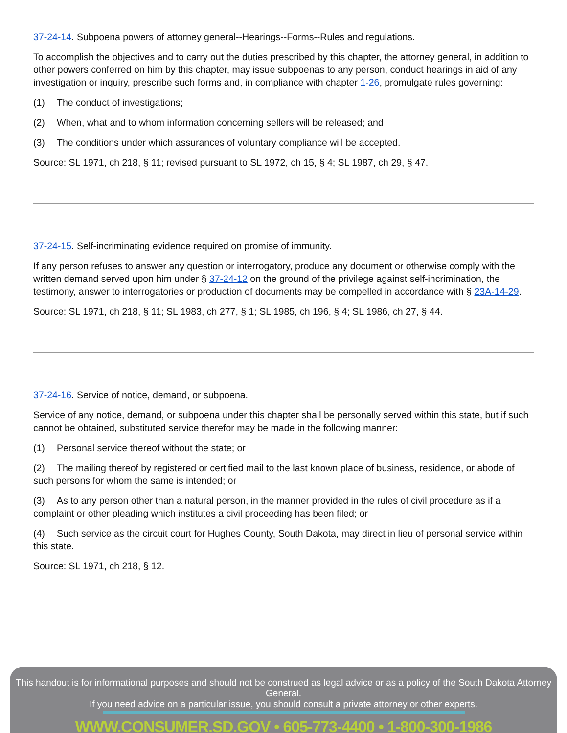37-24-14. Subpoena powers of attorney general--Hearings--Forms--Rules and regulations.
To accomplish the objectives and to carry out the duties prescribed by this chapter, the attorney general, in addition to other powers conferred on him by this chapter, may issue subpoenas to any person, conduct hearings in aid of any investigation or inquiry, prescribe such forms and, in compliance with chapter 1-26, promulgate rules governing:
(1) The conduct of investigations;
(2) When, what and to whom information concerning sellers will be released; and
(3) The conditions under which assurances of voluntary compliance will be accepted.
Source: SL 1971, ch 218, § 11; revised pursuant to SL 1972, ch 15, § 4; SL 1987, ch 29, § 47.
37-24-15. Self-incriminating evidence required on promise of immunity.
If any person refuses to answer any question or interrogatory, produce any document or otherwise comply with the written demand served upon him under § 37-24-12 on the ground of the privilege against self-incrimination, the testimony, answer to interrogatories or production of documents may be compelled in accordance with § 23A-14-29.
Source: SL 1971, ch 218, § 11; SL 1983, ch 277, § 1; SL 1985, ch 196, § 4; SL 1986, ch 27, § 44.
37-24-16. Service of notice, demand, or subpoena.
Service of any notice, demand, or subpoena under this chapter shall be personally served within this state, but if such cannot be obtained, substituted service therefor may be made in the following manner:
(1) Personal service thereof without the state; or
(2) The mailing thereof by registered or certified mail to the last known place of business, residence, or abode of such persons for whom the same is intended; or
(3) As to any person other than a natural person, in the manner provided in the rules of civil procedure as if a complaint or other pleading which institutes a civil proceeding has been filed; or
(4) Such service as the circuit court for Hughes County, South Dakota, may direct in lieu of personal service within this state.
Source: SL 1971, ch 218, § 12.
This handout is for informational purposes and should not be construed as legal advice or as a policy of the South Dakota Attorney General.
If you need advice on a particular issue, you should consult a private attorney or other experts.
WWW.CONSUMER.SD.GOV • 605-773-4400 • 1-800-300-1986